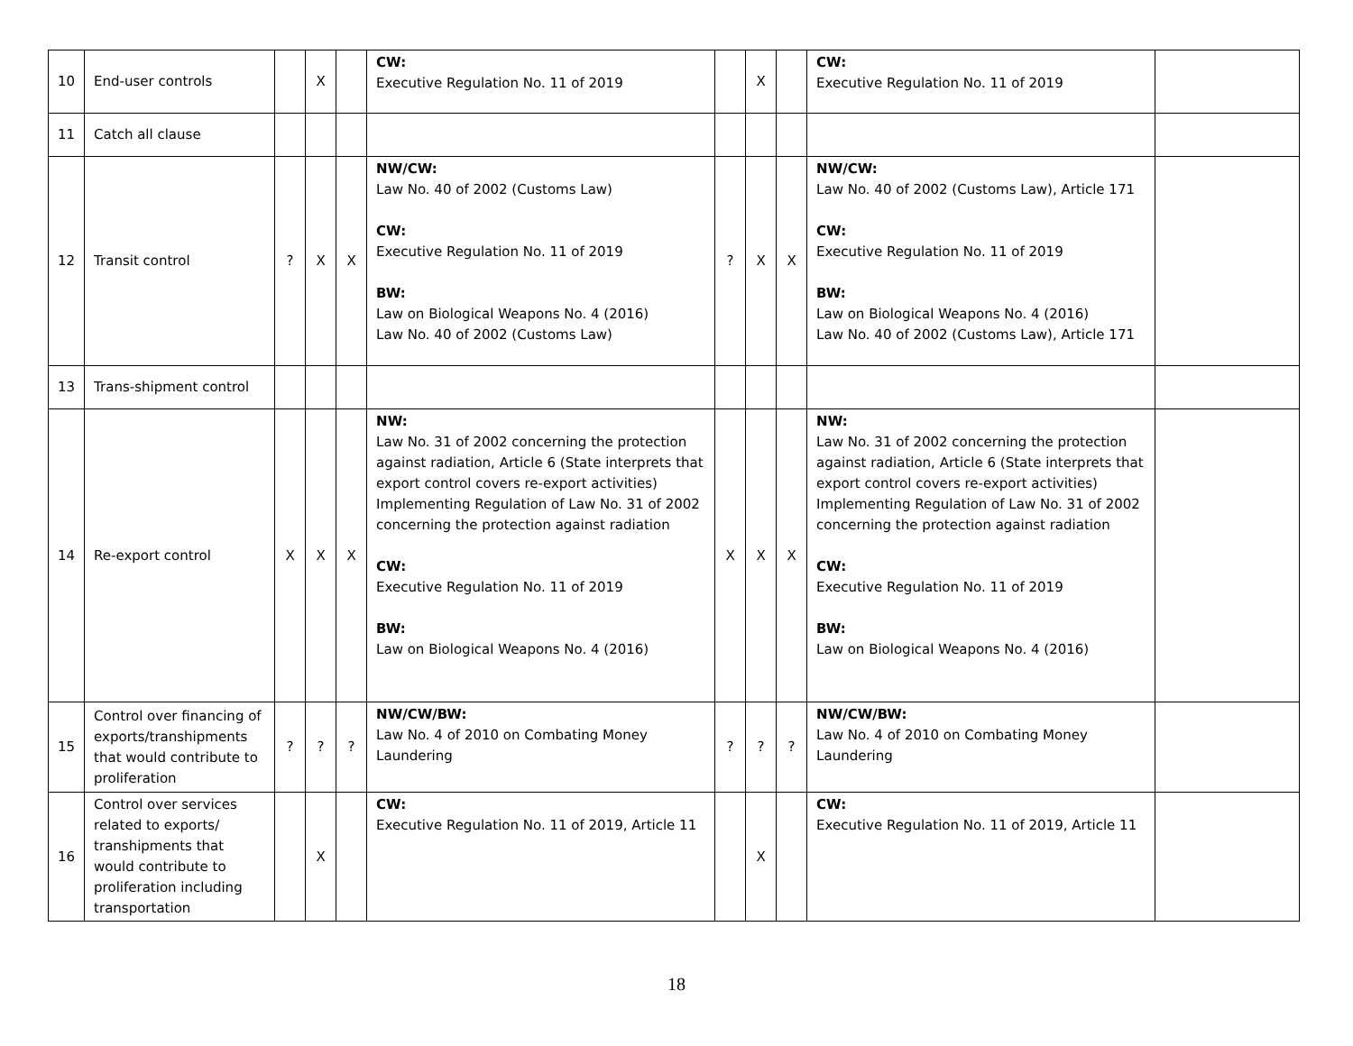| 10 | End-user controls | | X | | CW: Executive Regulation No. 11 of 2019 | | X | | CW: Executive Regulation No. 11 of 2019 | |
| 11 | Catch all clause | | | | | | | | | |
| 12 | Transit control | ? | X | X | NW/CW: Law No. 40 of 2002 (Customs Law) CW: Executive Regulation No. 11 of 2019 BW: Law on Biological Weapons No. 4 (2016) Law No. 40 of 2002 (Customs Law) | ? | X | X | NW/CW: Law No. 40 of 2002 (Customs Law), Article 171 CW: Executive Regulation No. 11 of 2019 BW: Law on Biological Weapons No. 4 (2016) Law No. 40 of 2002 (Customs Law), Article 171 | |
| 13 | Trans-shipment control | | | | | | | | | |
| 14 | Re-export control | X | X | X | NW: Law No. 31 of 2002 concerning the protection against radiation, Article 6 (State interprets that export control covers re-export activities) Implementing Regulation of Law No. 31 of 2002 concerning the protection against radiation CW: Executive Regulation No. 11 of 2019 BW: Law on Biological Weapons No. 4 (2016) | X | X | X | NW: Law No. 31 of 2002 concerning the protection against radiation, Article 6 (State interprets that export control covers re-export activities) Implementing Regulation of Law No. 31 of 2002 concerning the protection against radiation CW: Executive Regulation No. 11 of 2019 BW: Law on Biological Weapons No. 4 (2016) | |
| 15 | Control over financing of exports/transhipments that would contribute to proliferation | ? | ? | ? | NW/CW/BW: Law No. 4 of 2010 on Combating Money Laundering | ? | ? | ? | NW/CW/BW: Law No. 4 of 2010 on Combating Money Laundering | |
| 16 | Control over services related to exports/ transhipments that would contribute to proliferation including transportation | | X | | CW: Executive Regulation No. 11 of 2019, Article 11 | | X | | CW: Executive Regulation No. 11 of 2019, Article 11 | |
18